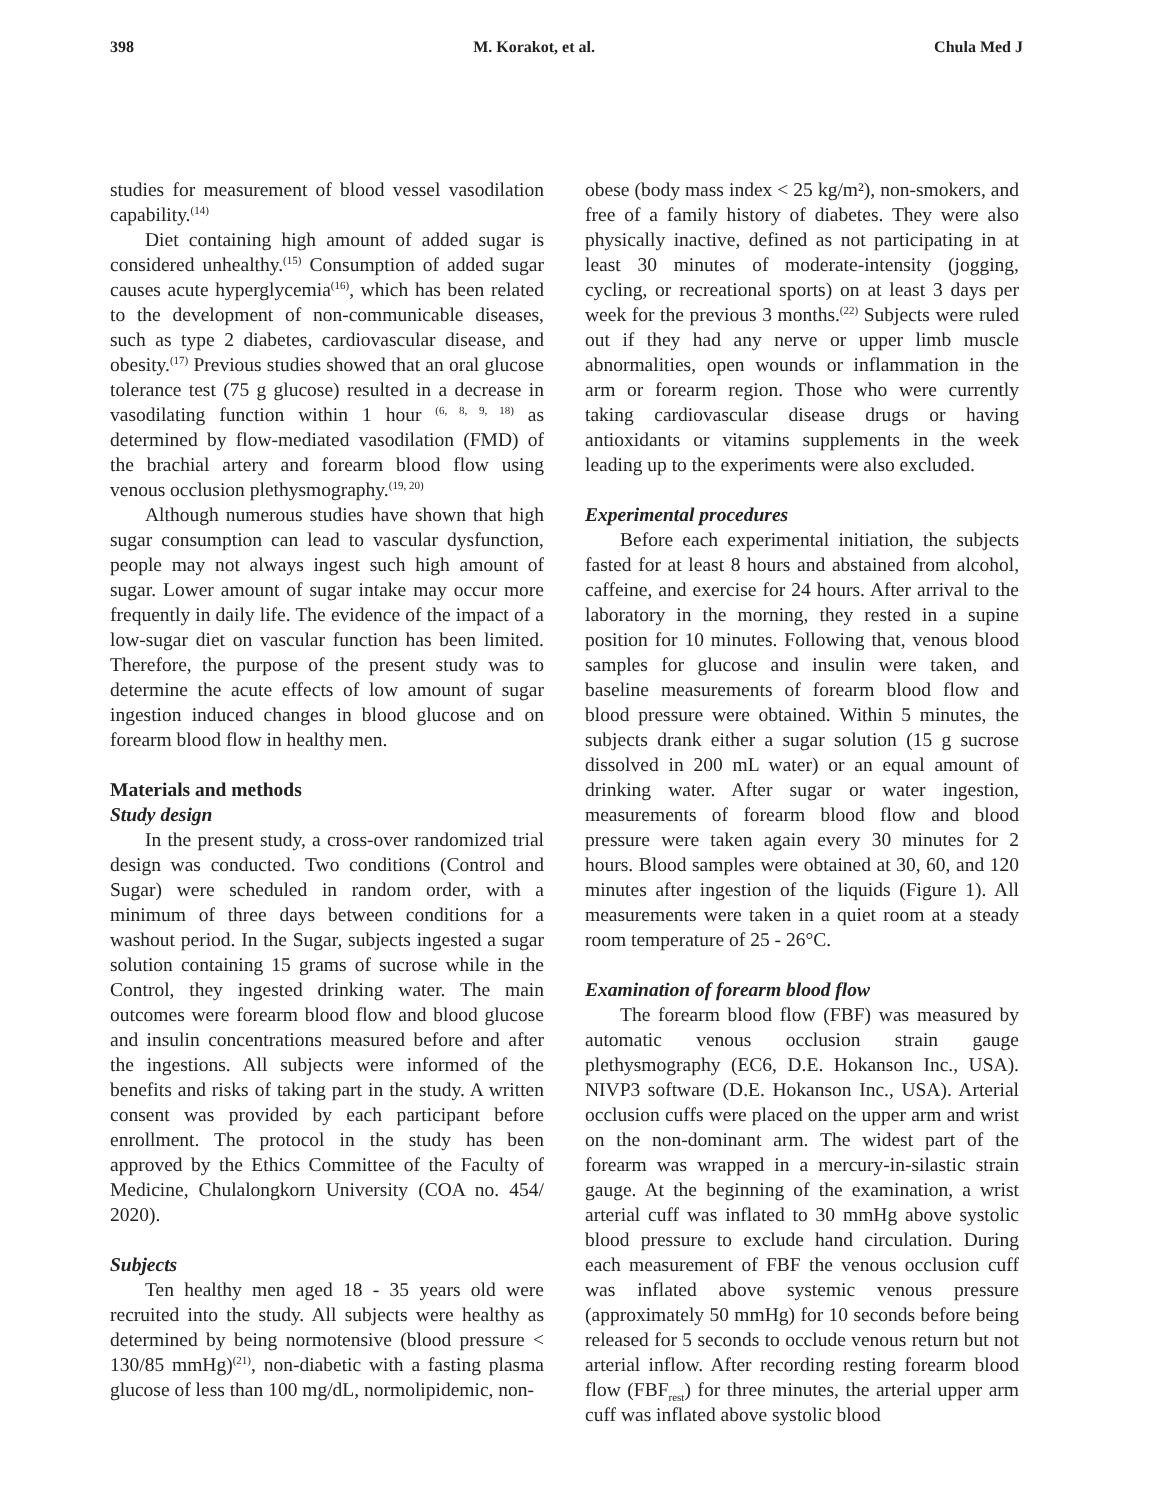398 M. Korakot, et al. Chula Med J
studies for measurement of blood vessel vasodilation capability.<sup>(14)</sup>
Diet containing high amount of added sugar is considered unhealthy.<sup>(15)</sup> Consumption of added sugar causes acute hyperglycemia<sup>(16)</sup>, which has been related to the development of non-communicable diseases, such as type 2 diabetes, cardiovascular disease, and obesity.<sup>(17)</sup> Previous studies showed that an oral glucose tolerance test (75 g glucose) resulted in a decrease in vasodilating function within 1 hour <sup>(6, 8, 9, 18)</sup> as determined by flow-mediated vasodilation (FMD) of the brachial artery and forearm blood flow using venous occlusion plethysmography.<sup>(19, 20)</sup>
Although numerous studies have shown that high sugar consumption can lead to vascular dysfunction, people may not always ingest such high amount of sugar. Lower amount of sugar intake may occur more frequently in daily life. The evidence of the impact of a low-sugar diet on vascular function has been limited. Therefore, the purpose of the present study was to determine the acute effects of low amount of sugar ingestion induced changes in blood glucose and on forearm blood flow in healthy men.
Materials and methods
Study design
In the present study, a cross-over randomized trial design was conducted. Two conditions (Control and Sugar) were scheduled in random order, with a minimum of three days between conditions for a washout period. In the Sugar, subjects ingested a sugar solution containing 15 grams of sucrose while in the Control, they ingested drinking water. The main outcomes were forearm blood flow and blood glucose and insulin concentrations measured before and after the ingestions. All subjects were informed of the benefits and risks of taking part in the study. A written consent was provided by each participant before enrollment. The protocol in the study has been approved by the Ethics Committee of the Faculty of Medicine, Chulalongkorn University (COA no. 454/ 2020).
Subjects
Ten healthy men aged 18 - 35 years old were recruited into the study. All subjects were healthy as determined by being normotensive (blood pressure < 130/85 mmHg)<sup>(21)</sup>, non-diabetic with a fasting plasma glucose of less than 100 mg/dL, normolipidemic, non-
obese (body mass index < 25 kg/m²), non-smokers, and free of a family history of diabetes. They were also physically inactive, defined as not participating in at least 30 minutes of moderate-intensity (jogging, cycling, or recreational sports) on at least 3 days per week for the previous 3 months.<sup>(22)</sup> Subjects were ruled out if they had any nerve or upper limb muscle abnormalities, open wounds or inflammation in the arm or forearm region. Those who were currently taking cardiovascular disease drugs or having antioxidants or vitamins supplements in the week leading up to the experiments were also excluded.
Experimental procedures
Before each experimental initiation, the subjects fasted for at least 8 hours and abstained from alcohol, caffeine, and exercise for 24 hours. After arrival to the laboratory in the morning, they rested in a supine position for 10 minutes. Following that, venous blood samples for glucose and insulin were taken, and baseline measurements of forearm blood flow and blood pressure were obtained. Within 5 minutes, the subjects drank either a sugar solution (15 g sucrose dissolved in 200 mL water) or an equal amount of drinking water. After sugar or water ingestion, measurements of forearm blood flow and blood pressure were taken again every 30 minutes for 2 hours. Blood samples were obtained at 30, 60, and 120 minutes after ingestion of the liquids (Figure 1). All measurements were taken in a quiet room at a steady room temperature of 25 - 26°C.
Examination of forearm blood flow
The forearm blood flow (FBF) was measured by automatic venous occlusion strain gauge plethysmography (EC6, D.E. Hokanson Inc., USA). NIVP3 software (D.E. Hokanson Inc., USA). Arterial occlusion cuffs were placed on the upper arm and wrist on the non-dominant arm. The widest part of the forearm was wrapped in a mercury-in-silastic strain gauge. At the beginning of the examination, a wrist arterial cuff was inflated to 30 mmHg above systolic blood pressure to exclude hand circulation. During each measurement of FBF the venous occlusion cuff was inflated above systemic venous pressure (approximately 50 mmHg) for 10 seconds before being released for 5 seconds to occlude venous return but not arterial inflow. After recording resting forearm blood flow (FBF<sub>rest</sub>) for three minutes, the arterial upper arm cuff was inflated above systolic blood